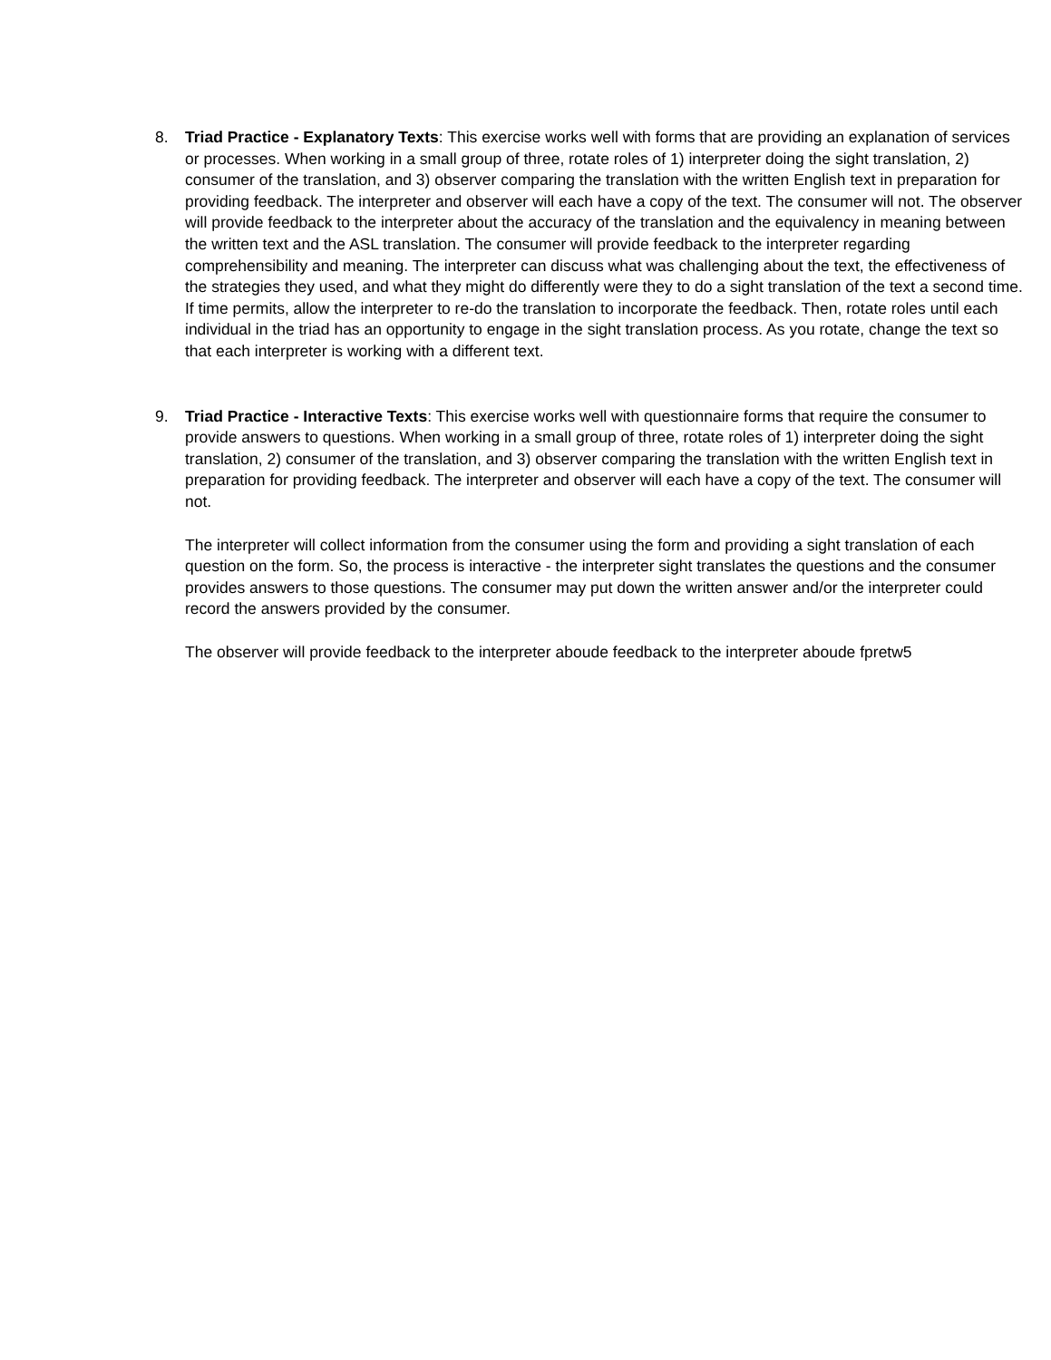8. Triad Practice - Explanatory Texts: This exercise works well with forms that are providing an explanation of services or processes. When working in a small group of three, rotate roles of 1) interpreter doing the sight translation, 2) consumer of the translation, and 3) observer comparing the translation with the written English text in preparation for providing feedback. The interpreter and observer will each have a copy of the text. The consumer will not. The observer will provide feedback to the interpreter about the accuracy of the translation and the equivalency in meaning between the written text and the ASL translation. The consumer will provide feedback to the interpreter regarding comprehensibility and meaning. The interpreter can discuss what was challenging about the text, the effectiveness of the strategies they used, and what they might do differently were they to do a sight translation of the text a second time. If time permits, allow the interpreter to re-do the translation to incorporate the feedback. Then, rotate roles until each individual in the triad has an opportunity to engage in the sight translation process. As you rotate, change the text so that each interpreter is working with a different text.
9. Triad Practice - Interactive Texts: This exercise works well with questionnaire forms that require the consumer to provide answers to questions. When working in a small group of three, rotate roles of 1) interpreter doing the sight translation, 2) consumer of the translation, and 3) observer comparing the translation with the written English text in preparation for providing feedback. The interpreter and observer will each have a copy of the text. The consumer will not.
The interpreter will collect information from the consumer using the form and providing a sight translation of each question on the form. So, the process is interactive - the interpreter sight translates the questions and the consumer provides answers to those questions. The consumer may put down the written answer and/or the interpreter could record the answers provided by the consumer.
The observer will provide feedback to the interpreter aboude feedback to the interpreter aboude fpretw5